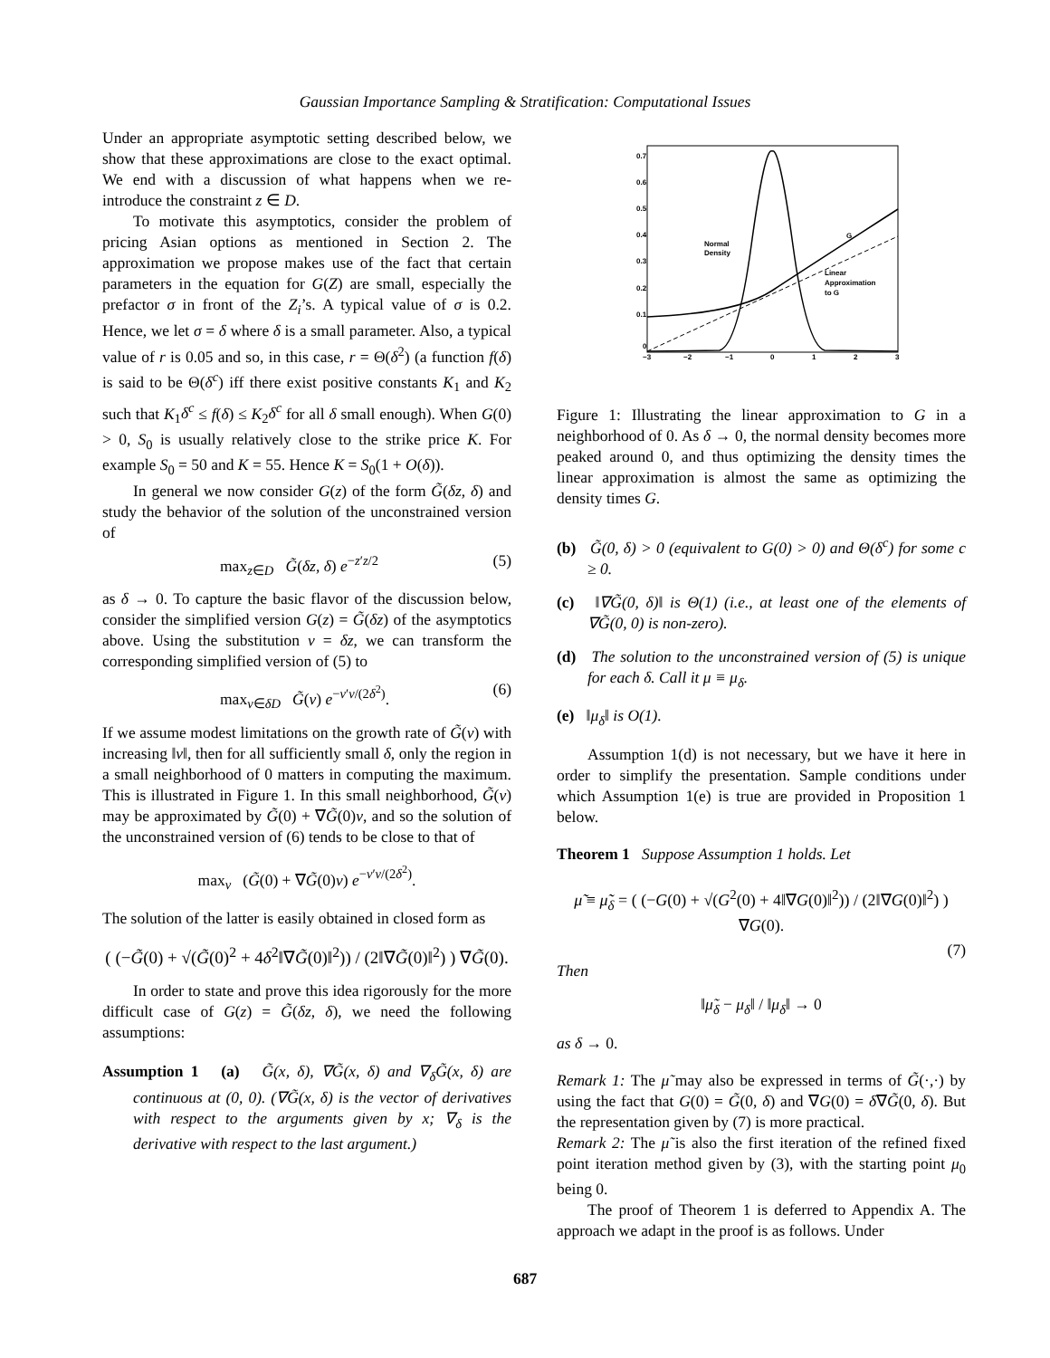Gaussian Importance Sampling & Stratification: Computational Issues
Under an appropriate asymptotic setting described below, we show that these approximations are close to the exact optimal. We end with a discussion of what happens when we re-introduce the constraint z ∈ D.
To motivate this asymptotics, consider the problem of pricing Asian options as mentioned in Section 2. The approximation we propose makes use of the fact that certain parameters in the equation for G(Z) are small, especially the prefactor σ in front of the Z<sub>i</sub>’s. A typical value of σ is 0.2. Hence, we let σ = δ where δ is a small parameter. Also, a typical value of r is 0.05 and so, in this case, r = Θ(δ<sup>2</sup>) (a function f(δ) is said to be Θ(δ<sup>c</sup>) iff there exist positive constants K<sub>1</sub> and K<sub>2</sub> such that K<sub>1</sub>δ<sup>c</sup> ≤ f(δ) ≤ K<sub>2</sub>δ<sup>c</sup> for all δ small enough). When G(0) > 0, S<sub>0</sub> is usually relatively close to the strike price K. For example S<sub>0</sub> = 50 and K = 55. Hence K = S<sub>0</sub>(1 + O(δ)).
In general we now consider G(z) of the form G̃(δz, δ) and study the behavior of the solution of the unconstrained version of
max<sub>z∈D</sub> G̃(δz, δ) e<sup>−z′z/2</sup> (5)
as δ → 0. To capture the basic flavor of the discussion below, consider the simplified version G(z) = G̃(δz) of the asymptotics above. Using the substitution v = δz, we can transform the corresponding simplified version of (5) to
max<sub>v∈δD</sub> G̃(v) e<sup>−v′v/(2δ<sup>2</sup>)</sup>. (6)
If we assume modest limitations on the growth rate of G̃(v) with increasing ‖v‖, then for all sufficiently small δ, only the region in a small neighborhood of 0 matters in computing the maximum. This is illustrated in Figure 1. In this small neighborhood, G̃(v) may be approximated by G̃(0) + ∇G̃(0)v, and so the solution of the unconstrained version of (6) tends to be close to that of
max<sub>v</sub> (G̃(0) + ∇G̃(0)v) e<sup>−v′v/(2δ<sup>2</sup>)</sup>.
The solution of the latter is easily obtained in closed form as
( (−G̃(0) + √(G̃(0)<sup>2</sup> + 4δ<sup>2</sup>‖∇G̃(0)‖<sup>2</sup>)) / (2‖∇G̃(0)‖<sup>2</sup>) ) ∇G̃(0).
In order to state and prove this idea rigorously for the more difficult case of G(z) = G̃(δz, δ), we need the following assumptions:
Assumption 1 (a) G̃(x, δ), ∇G̃(x, δ) and ∇<sub>δ</sub>G̃(x, δ) are continuous at (0, 0). (∇G̃(x, δ) is the vector of derivatives with respect to the arguments given by x; ∇<sub>δ</sub> is the derivative with respect to the last argument.)
0.7
0.6
0.5
0.4
0.3
0.2
0.1
0
−3
−2
−1
0
1
2
3
Normal
Density
G
Linear
Approximation
to G
Figure 1: Illustrating the linear approximation to G in a neighborhood of 0. As δ → 0, the normal density becomes more peaked around 0, and thus optimizing the density times the linear approximation is almost the same as optimizing the density times G.
(b) G̃(0, δ) > 0 (equivalent to G(0) > 0) and Θ(δ<sup>c</sup>) for some c ≥ 0.
(c) ‖∇G̃(0, δ)‖ is Θ(1) (i.e., at least one of the elements of ∇G̃(0, 0) is non-zero).
(d) The solution to the unconstrained version of (5) is unique for each δ. Call it μ ≡ μ<sub>δ</sub>.
(e) ‖μ<sub>δ</sub>‖ is O(1).
Assumption 1(d) is not necessary, but we have it here in order to simplify the presentation. Sample conditions under which Assumption 1(e) is true are provided in Proposition 1 below.
Theorem 1 Suppose Assumption 1 holds. Let
μ̃ ≡ μ̃<sub>δ</sub> = ( (−G(0) + √(G<sup>2</sup>(0) + 4‖∇G(0)‖<sup>2</sup>)) / (2‖∇G(0)‖<sup>2</sup>) ) ∇G(0).
(7)
Then
‖μ̃<sub>δ</sub> − μ<sub>δ</sub>‖ / ‖μ<sub>δ</sub>‖ → 0
as δ → 0.
Remark 1: The μ̃ may also be expressed in terms of G̃(·,·) by using the fact that G(0) = G̃(0, δ) and ∇G(0) = δ∇G̃(0, δ). But the representation given by (7) is more practical.
Remark 2: The μ̃ is also the first iteration of the refined fixed point iteration method given by (3), with the starting point μ<sub>0</sub> being 0.
The proof of Theorem 1 is deferred to Appendix A. The approach we adapt in the proof is as follows. Under
687